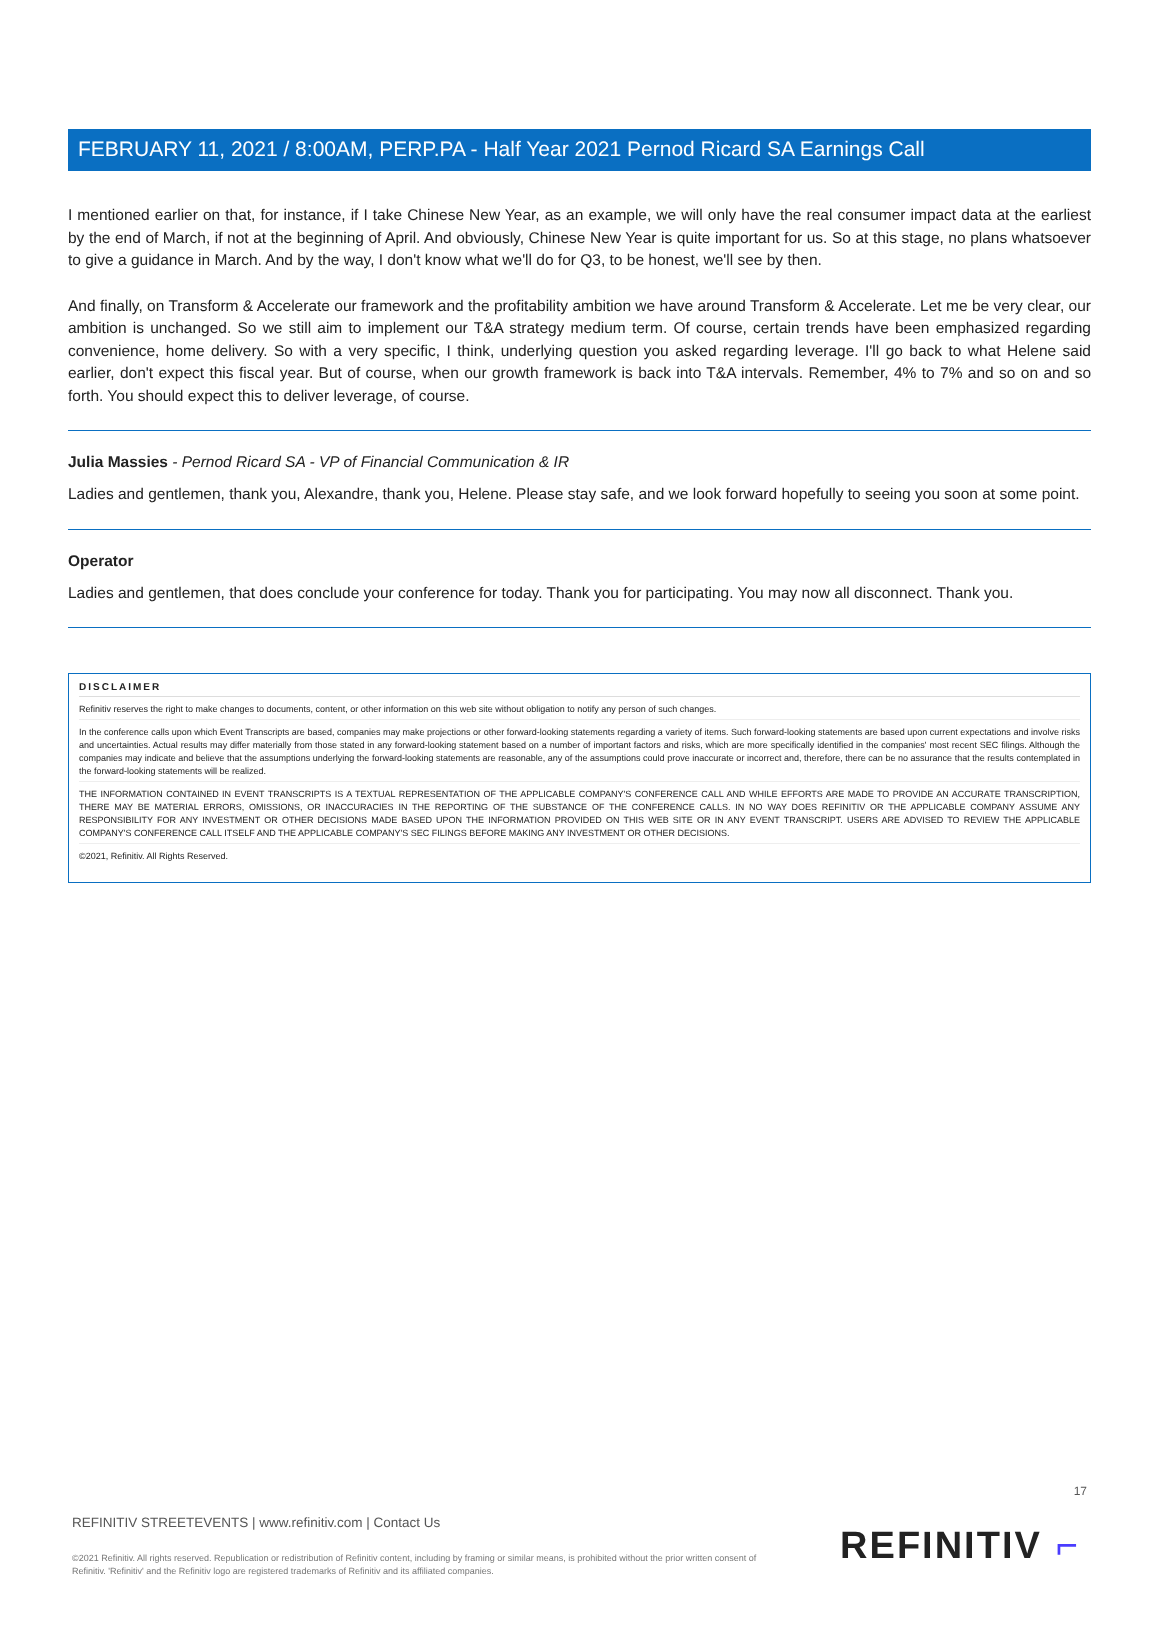FEBRUARY 11, 2021 / 8:00AM, PERP.PA - Half Year 2021 Pernod Ricard SA Earnings Call
I mentioned earlier on that, for instance, if I take Chinese New Year, as an example, we will only have the real consumer impact data at the earliest by the end of March, if not at the beginning of April. And obviously, Chinese New Year is quite important for us. So at this stage, no plans whatsoever to give a guidance in March. And by the way, I don't know what we'll do for Q3, to be honest, we'll see by then.
And finally, on Transform & Accelerate our framework and the profitability ambition we have around Transform & Accelerate. Let me be very clear, our ambition is unchanged. So we still aim to implement our T&A strategy medium term. Of course, certain trends have been emphasized regarding convenience, home delivery. So with a very specific, I think, underlying question you asked regarding leverage. I'll go back to what Helene said earlier, don't expect this fiscal year. But of course, when our growth framework is back into T&A intervals. Remember, 4% to 7% and so on and so forth. You should expect this to deliver leverage, of course.
Julia Massies - Pernod Ricard SA - VP of Financial Communication & IR
Ladies and gentlemen, thank you, Alexandre, thank you, Helene. Please stay safe, and we look forward hopefully to seeing you soon at some point.
Operator
Ladies and gentlemen, that does conclude your conference for today. Thank you for participating. You may now all disconnect. Thank you.
DISCLAIMER
Refinitiv reserves the right to make changes to documents, content, or other information on this web site without obligation to notify any person of such changes.
In the conference calls upon which Event Transcripts are based, companies may make projections or other forward-looking statements regarding a variety of items. Such forward-looking statements are based upon current expectations and involve risks and uncertainties. Actual results may differ materially from those stated in any forward-looking statement based on a number of important factors and risks, which are more specifically identified in the companies' most recent SEC filings. Although the companies may indicate and believe that the assumptions underlying the forward-looking statements are reasonable, any of the assumptions could prove inaccurate or incorrect and, therefore, there can be no assurance that the results contemplated in the forward-looking statements will be realized.
THE INFORMATION CONTAINED IN EVENT TRANSCRIPTS IS A TEXTUAL REPRESENTATION OF THE APPLICABLE COMPANY'S CONFERENCE CALL AND WHILE EFFORTS ARE MADE TO PROVIDE AN ACCURATE TRANSCRIPTION, THERE MAY BE MATERIAL ERRORS, OMISSIONS, OR INACCURACIES IN THE REPORTING OF THE SUBSTANCE OF THE CONFERENCE CALLS. IN NO WAY DOES REFINITIV OR THE APPLICABLE COMPANY ASSUME ANY RESPONSIBILITY FOR ANY INVESTMENT OR OTHER DECISIONS MADE BASED UPON THE INFORMATION PROVIDED ON THIS WEB SITE OR IN ANY EVENT TRANSCRIPT. USERS ARE ADVISED TO REVIEW THE APPLICABLE COMPANY'S CONFERENCE CALL ITSELF AND THE APPLICABLE COMPANY'S SEC FILINGS BEFORE MAKING ANY INVESTMENT OR OTHER DECISIONS.
©2021, Refinitiv. All Rights Reserved.
17
REFINITIV STREETEVENTS | www.refinitiv.com | Contact Us
©2021 Refinitiv. All rights reserved. Republication or redistribution of Refinitiv content, including by framing or similar means, is prohibited without the prior written consent of Refinitiv. 'Refinitiv' and the Refinitiv logo are registered trademarks of Refinitiv and its affiliated companies.
REFINITIV ⌐